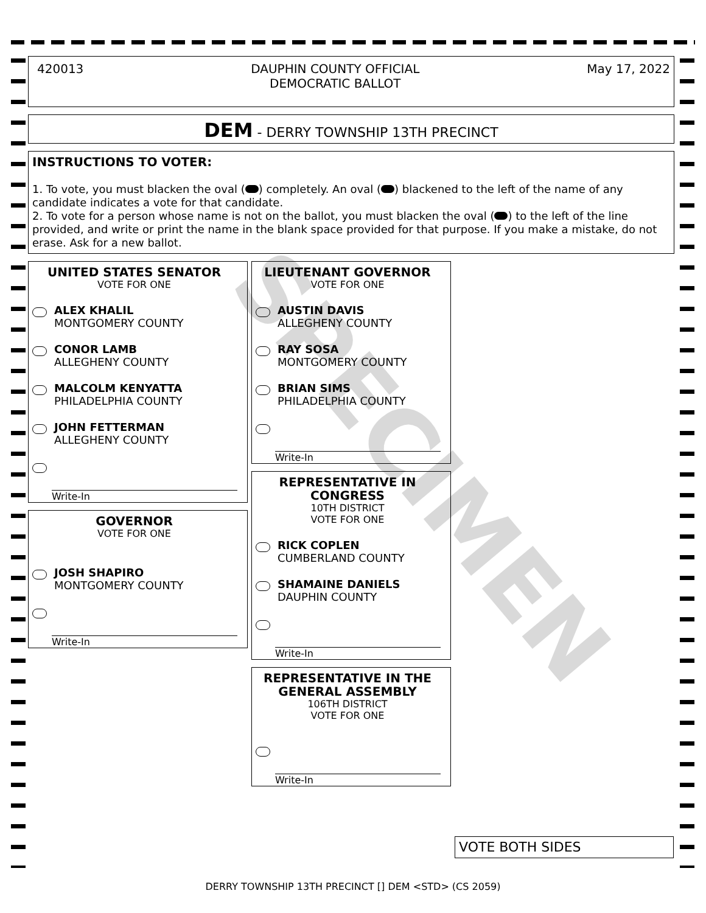SPECIMEN
420013 DAUPHIN COUNTY OFFICIAL
DEMOCRATIC BALLOT May 17, 2022
DEM - DERRY TOWNSHIP 13TH PRECINCT
INSTRUCTIONS TO VOTER:
1. To vote, you must blacken the oval ( ) completely. An oval ( ) blackened to the left of the name of any candidate indicates a vote for that candidate.
2. To vote for a person whose name is not on the ballot, you must blacken the oval ( ) to the left of the line provided, and write or print the name in the blank space provided for that purpose. If you make a mistake, do not erase. Ask for a new ballot.
UNITED STATES SENATOR
VOTE FOR ONE
ALEX KHALIL
MONTGOMERY COUNTY
CONOR LAMB
ALLEGHENY COUNTY
MALCOLM KENYATTA
PHILADELPHIA COUNTY
JOHN FETTERMAN
ALLEGHENY COUNTY
Write-In
GOVERNOR
VOTE FOR ONE
JOSH SHAPIRO
MONTGOMERY COUNTY
Write-In
LIEUTENANT GOVERNOR
VOTE FOR ONE
AUSTIN DAVIS
ALLEGHENY COUNTY
RAY SOSA
MONTGOMERY COUNTY
BRIAN SIMS
PHILADELPHIA COUNTY
Write-In
REPRESENTATIVE IN CONGRESS
10TH DISTRICT
VOTE FOR ONE
RICK COPLEN
CUMBERLAND COUNTY
SHAMAINE DANIELS
DAUPHIN COUNTY
Write-In
REPRESENTATIVE IN THE GENERAL ASSEMBLY
106TH DISTRICT
VOTE FOR ONE
Write-In
VOTE BOTH SIDES
DERRY TOWNSHIP 13TH PRECINCT [] DEM <STD> (CS 2059)